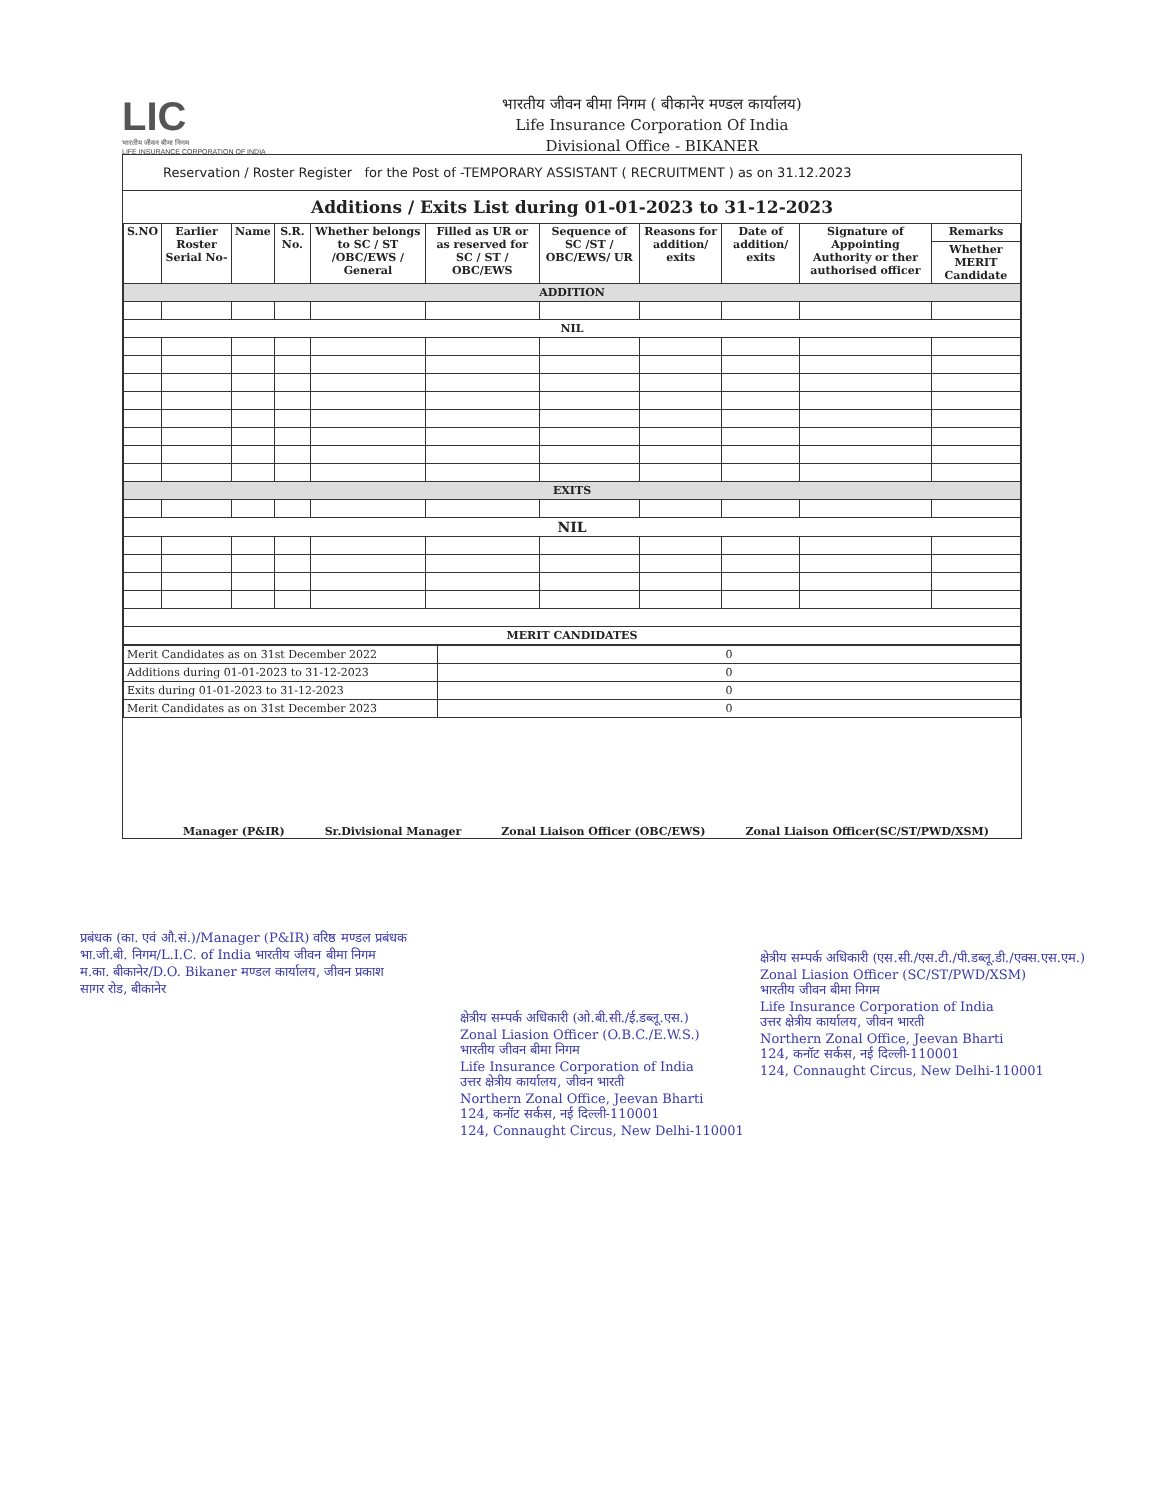LIC
भारतीय जीवन बीमा निगम
LIFE INSURANCE CORPORATION OF INDIA
भारतीय जीवन बीमा निगम ( बीकानेर मण्डल कार्यालय)
Life Insurance Corporation Of India
Divisional Office - BIKANER
Reservation / Roster Register for the Post of -TEMPORARY ASSISTANT ( RECRUITMENT ) as on 31.12.2023
Additions / Exits List during 01-01-2023 to 31-12-2023
| S.NO | Earlier Roster Serial No- | Name | S.R. No. | Whether belongs to SC / ST /OBC/EWS / General | Filled as UR or as reserved for SC / ST / OBC/EWS | Sequence of SC /ST / OBC/EWS/ UR | Reasons for addition/ exits | Date of addition/ exits | Signature of Appointing Authority or ther authorised officer | Remarks |
| --- | --- | --- | --- | --- | --- | --- | --- | --- | --- | --- |
| | | | | | | | | | | Whether MERIT Candidate |
| ADDITION | | | | | | | | | | |
| NIL | | | | | | | | | | |
| EXITS | | | | | | | | | | |
| NIL | | | | | | | | | | |
| MERIT CANDIDATES | | | | | | | | | | |
| Merit Candidates as on 31st December 2022 | 0 |
| Additions during 01-01-2023 to 31-12-2023 | 0 |
| Exits during 01-01-2023 to 31-12-2023 | 0 |
| Merit Candidates as on 31st December 2023 | 0 |
Manager (P&IR) Sr.Divisional Manager Zonal Liaison Officer (OBC/EWS) Zonal Liaison Officer(SC/ST/PWD/XSM)
प्रबंधक (का. एवं औ.सं.)/Manager (P&IR) वरिष्ठ मण्डल प्रबंधक
भा.जी.बी. निगम/L.I.C. of India भारतीय जीवन बीमा निगम
म.का. बीकानेर/D.O. Bikaner मण्डल कार्यालय, जीवन प्रकाश
सागर रोड, बीकानेर
क्षेत्रीय सम्पर्क अधिकारी (ओ.बी.सी./ई.डब्लू.एस.)
Zonal Liasion Officer (O.B.C./E.W.S.)
भारतीय जीवन बीमा निगम
Life Insurance Corporation of India
उत्तर क्षेत्रीय कार्यालय, जीवन भारती
Northern Zonal Office, Jeevan Bharti
124, कनॉट सर्कस, नई दिल्ली-110001
124, Connaught Circus, New Delhi-110001
क्षेत्रीय सम्पर्क अधिकारी (एस.सी./एस.टी./पी.डब्लू.डी./एक्स.एस.एम.)
Zonal Liasion Officer (SC/ST/PWD/XSM)
भारतीय जीवन बीमा निगम
Life Insurance Corporation of India
उत्तर क्षेत्रीय कार्यालय, जीवन भारती
Northern Zonal Office, Jeevan Bharti
124, कनॉट सर्कस, नई दिल्ली-110001
124, Connaught Circus, New Delhi-110001